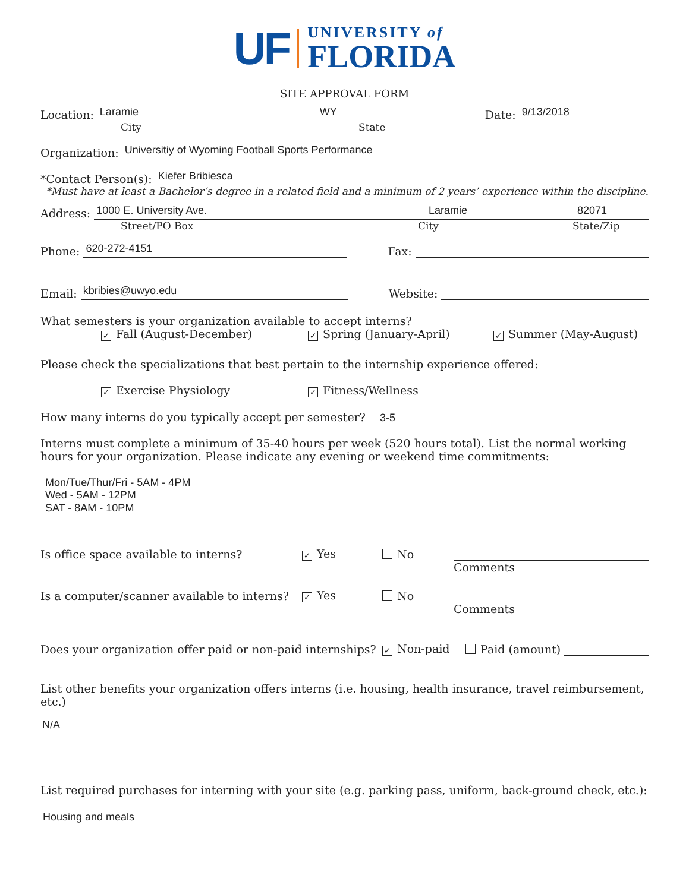UF UNIVERSITY of
FLORIDA
SITE APPROVAL FORM
Location:
Laramie WY
Date:
9/13/2018
City State
Organization:
Universitiy of Wyoming Football Sports Performance
*Contact Person(s):
Kiefer Bribiesca
*Must have at least a Bachelor’s degree in a related field and a minimum of 2 years’ experience within the discipline.
Address:
1000 E. University Ave. Laramie 82071
Street/PO Box City State/Zip
Phone:
620-272-4151
Fax:
Email:
kbribies@uwyo.edu
Website:
What semesters is your organization available to accept interns?
✓ Fall (August-December) ✓ Spring (January-April) ✓ Summer (May-August)
Please check the specializations that best pertain to the internship experience offered:
✓ Exercise Physiology ✓ Fitness/Wellness
How many interns do you typically accept per semester? 3-5
Interns must complete a minimum of 35-40 hours per week (520 hours total). List the normal working hours for your organization. Please indicate any evening or weekend time commitments:
Mon/Tue/Thur/Fri - 5AM - 4PM
Wed - 5AM - 12PM
SAT - 8AM - 10PM
Is office space available to interns? ✓ Yes No
Comments
Is a computer/scanner available to interns? ✓ Yes No
Comments
Does your organization offer paid or non-paid internships? ✓ Non-paid Paid (amount)
List other benefits your organization offers interns (i.e. housing, health insurance, travel reimbursement, etc.)
N/A
List required purchases for interning with your site (e.g. parking pass, uniform, back-ground check, etc.):
Housing and meals